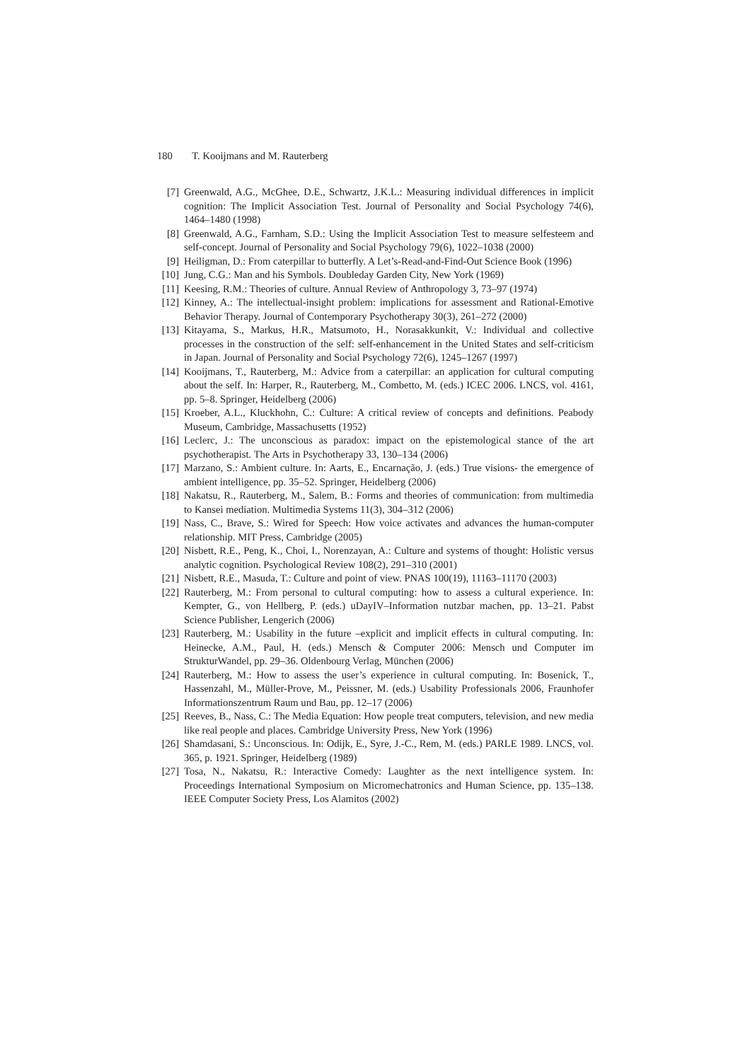180 T. Kooijmans and M. Rauterberg
[7] Greenwald, A.G., McGhee, D.E., Schwartz, J.K.L.: Measuring individual differences in implicit cognition: The Implicit Association Test. Journal of Personality and Social Psychology 74(6), 1464–1480 (1998)
[8] Greenwald, A.G., Farnham, S.D.: Using the Implicit Association Test to measure selfesteem and self-concept. Journal of Personality and Social Psychology 79(6), 1022–1038 (2000)
[9] Heiligman, D.: From caterpillar to butterfly. A Let’s-Read-and-Find-Out Science Book (1996)
[10] Jung, C.G.: Man and his Symbols. Doubleday Garden City, New York (1969)
[11] Keesing, R.M.: Theories of culture. Annual Review of Anthropology 3, 73–97 (1974)
[12] Kinney, A.: The intellectual-insight problem: implications for assessment and Rational-Emotive Behavior Therapy. Journal of Contemporary Psychotherapy 30(3), 261–272 (2000)
[13] Kitayama, S., Markus, H.R., Matsumoto, H., Norasakkunkit, V.: Individual and collective processes in the construction of the self: self-enhancement in the United States and self-criticism in Japan. Journal of Personality and Social Psychology 72(6), 1245–1267 (1997)
[14] Kooijmans, T., Rauterberg, M.: Advice from a caterpillar: an application for cultural computing about the self. In: Harper, R., Rauterberg, M., Combetto, M. (eds.) ICEC 2006. LNCS, vol. 4161, pp. 5–8. Springer, Heidelberg (2006)
[15] Kroeber, A.L., Kluckhohn, C.: Culture: A critical review of concepts and definitions. Peabody Museum, Cambridge, Massachusetts (1952)
[16] Leclerc, J.: The unconscious as paradox: impact on the epistemological stance of the art psychotherapist. The Arts in Psychotherapy 33, 130–134 (2006)
[17] Marzano, S.: Ambient culture. In: Aarts, E., Encarnação, J. (eds.) True visions- the emergence of ambient intelligence, pp. 35–52. Springer, Heidelberg (2006)
[18] Nakatsu, R., Rauterberg, M., Salem, B.: Forms and theories of communication: from multimedia to Kansei mediation. Multimedia Systems 11(3), 304–312 (2006)
[19] Nass, C., Brave, S.: Wired for Speech: How voice activates and advances the human-computer relationship. MIT Press, Cambridge (2005)
[20] Nisbett, R.E., Peng, K., Choi, I., Norenzayan, A.: Culture and systems of thought: Holistic versus analytic cognition. Psychological Review 108(2), 291–310 (2001)
[21] Nisbett, R.E., Masuda, T.: Culture and point of view. PNAS 100(19), 11163–11170 (2003)
[22] Rauterberg, M.: From personal to cultural computing: how to assess a cultural experience. In: Kempter, G., von Hellberg, P. (eds.) uDayIV–Information nutzbar machen, pp. 13–21. Pabst Science Publisher, Lengerich (2006)
[23] Rauterberg, M.: Usability in the future –explicit and implicit effects in cultural computing. In: Heinecke, A.M., Paul, H. (eds.) Mensch & Computer 2006: Mensch und Computer im StrukturWandel, pp. 29–36. Oldenbourg Verlag, München (2006)
[24] Rauterberg, M.: How to assess the user’s experience in cultural computing. In: Bosenick, T., Hassenzahl, M., Müller-Prove, M., Peissner, M. (eds.) Usability Professionals 2006, Fraunhofer Informationszentrum Raum und Bau, pp. 12–17 (2006)
[25] Reeves, B., Nass, C.: The Media Equation: How people treat computers, television, and new media like real people and places. Cambridge University Press, New York (1996)
[26] Shamdasani, S.: Unconscious. In: Odijk, E., Syre, J.-C., Rem, M. (eds.) PARLE 1989. LNCS, vol. 365, p. 1921. Springer, Heidelberg (1989)
[27] Tosa, N., Nakatsu, R.: Interactive Comedy: Laughter as the next intelligence system. In: Proceedings International Symposium on Micromechatronics and Human Science, pp. 135–138. IEEE Computer Society Press, Los Alamitos (2002)